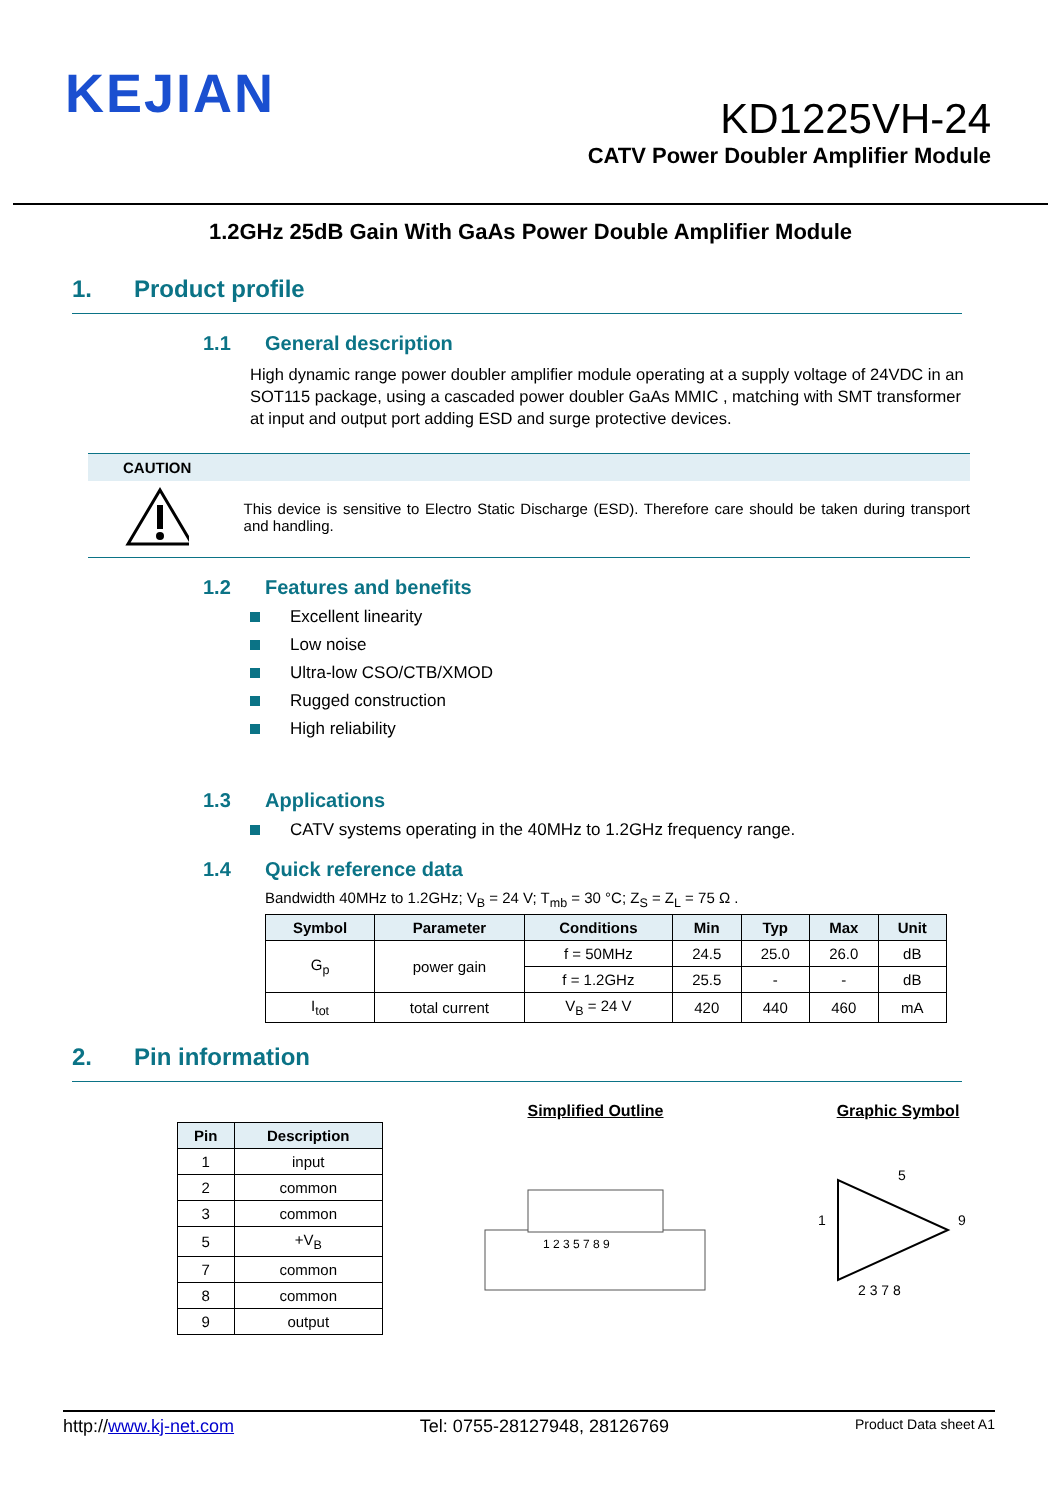KEJIAN
KD1225VH-24
CATV Power Doubler Amplifier Module
1.2GHz 25dB Gain With GaAs Power Double Amplifier Module
1. Product profile
1.1 General description
High dynamic range power doubler amplifier module operating at a supply voltage of 24VDC in an SOT115 package, using a cascaded power doubler GaAs MMIC , matching with SMT transformer at input and output port adding ESD and surge protective devices.
CAUTION
This device is sensitive to Electro Static Discharge (ESD). Therefore care should be taken during transport and handling.
1.2 Features and benefits
Excellent linearity
Low noise
Ultra-low CSO/CTB/XMOD
Rugged construction
High reliability
1.3 Applications
CATV systems operating in the 40MHz to 1.2GHz frequency range.
1.4 Quick reference data
Bandwidth 40MHz to 1.2GHz; V<sub>B</sub> = 24 V; T<sub>mb</sub> = 30 °C; Z<sub>S</sub> = Z<sub>L</sub> = 75 Ω .
| Symbol | Parameter | Conditions | Min | Typ | Max | Unit |
| --- | --- | --- | --- | --- | --- | --- |
| G<sub>p</sub> | power gain | f = 50MHz | 24.5 | 25.0 | 26.0 | dB |
| | | f = 1.2GHz | 25.5 | - | - | dB |
| I<sub>tot</sub> | total current | V<sub>B</sub> = 24 V | 420 | 440 | 460 | mA |
2. Pin information
| Pin | Description |
| --- | --- |
| 1 | input |
| 2 | common |
| 3 | common |
| 5 | +V<sub>B</sub> |
| 7 | common |
| 8 | common |
| 9 | output |
Simplified Outline
1 2 3 5 7 8 9
Graphic Symbol
1
9
5
2 3 7 8
http://www.kj-net.com Tel: 0755-28127948, 28126769 Product Data sheet A1